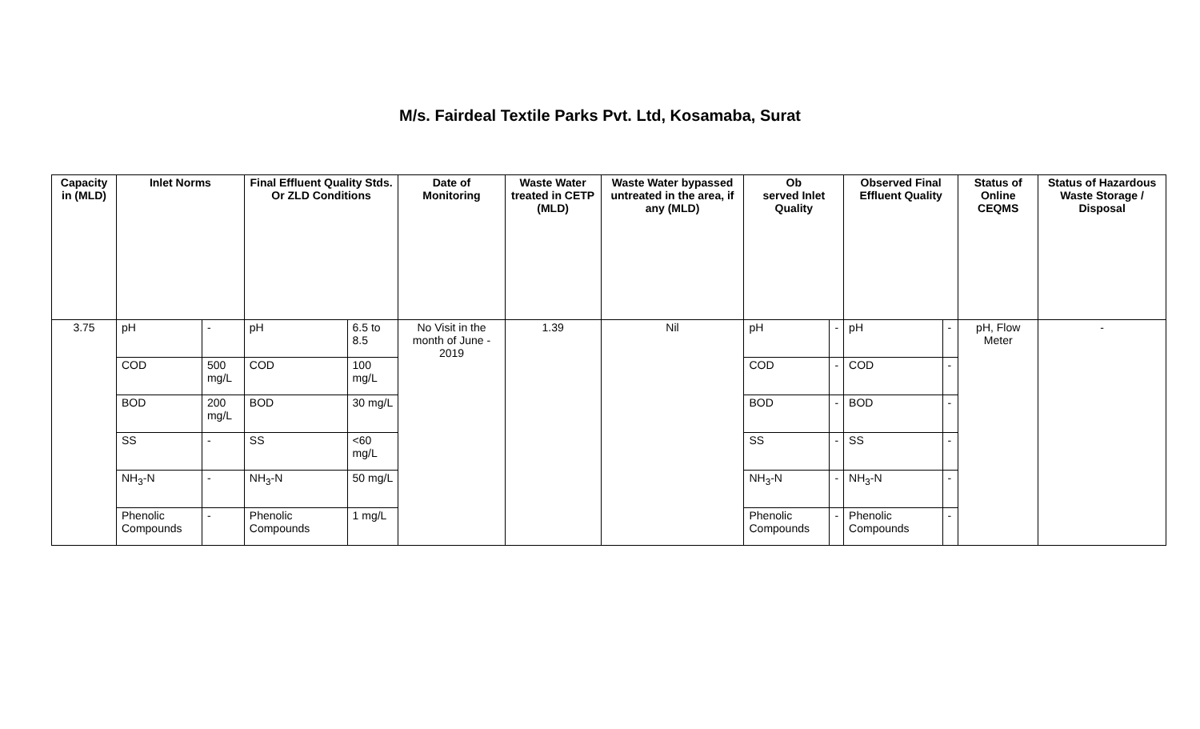M/s. Fairdeal Textile Parks Pvt. Ltd, Kosamaba, Surat
| Capacity in (MLD) | Inlet Norms | | Final Effluent Quality Stds. Or ZLD Conditions | | Date of Monitoring | Waste Water treated in CETP (MLD) | Waste Water bypassed untreated in the area, if any (MLD) | Ob served Inlet Quality | | Observed Final Effluent Quality | | Status of Online CEQMS | Status of Hazardous Waste Storage / Disposal |
| --- | --- | --- | --- | --- | --- | --- | --- | --- | --- | --- | --- | --- | --- |
| 3.75 | pH | - | pH | 6.5 to 8.5 | No Visit in the month of June - 2019 | 1.39 | Nil | pH | - | pH | - | pH, Flow Meter | - |
| | COD | 500 mg/L | COD | 100 mg/L | | | | COD | - | COD | - | | |
| | BOD | 200 mg/L | BOD | 30 mg/L | | | | BOD | - | BOD | - | | |
| | SS | - | SS | <60 mg/L | | | | SS | - | SS | - | | |
| | NH<sub>3</sub>-N | - | NH<sub>3</sub>-N | 50 mg/L | | | | NH<sub>3</sub>-N | - | NH<sub>3</sub>-N | - | | |
| | Phenolic Compounds | - | Phenolic Compounds | 1 mg/L | | | | Phenolic Compounds | - | Phenolic Compounds | - | | |